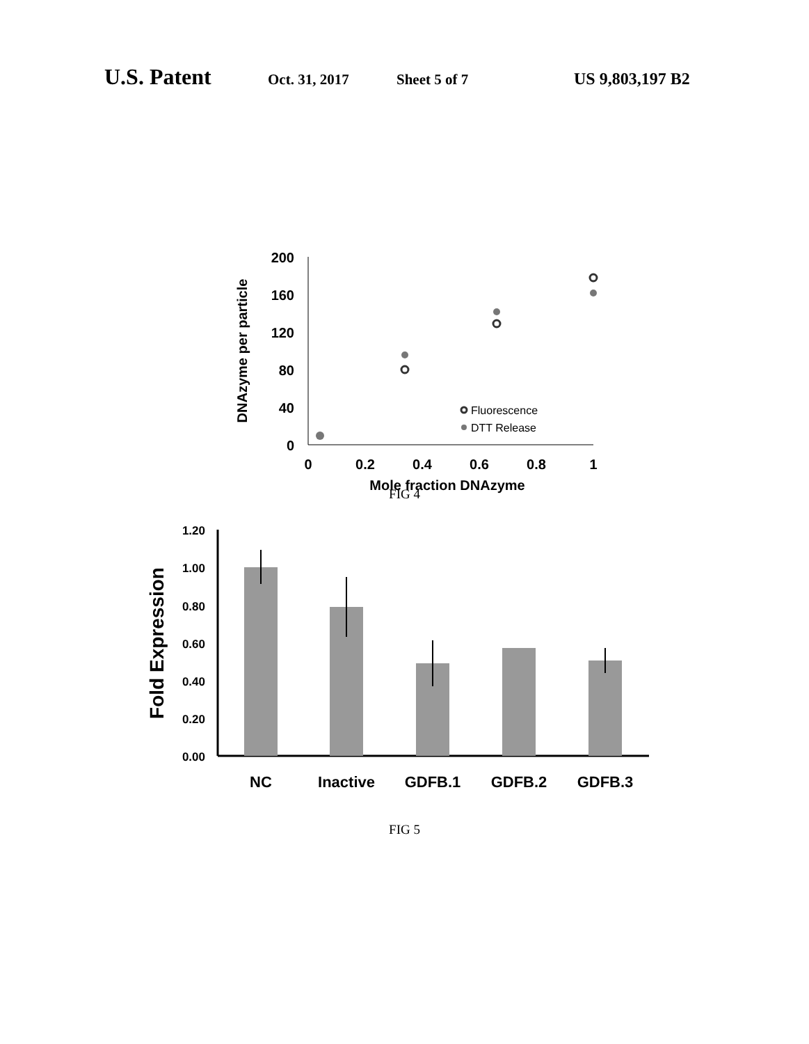U.S. Patent Oct. 31, 2017 Sheet 5 of 7 US 9,803,197 B2
200
160
120
80
40
0
0
0.2
0.4
0.6
0.8
1
Mole fraction DNAzyme
DNAzyme per particle
Fluorescence
DTT Release
FIG 4
1.20
1.00
0.80
0.60
0.40
0.20
0.00
Fold Expression
NC
Inactive
GDFB.1
GDFB.2
GDFB.3
FIG 5